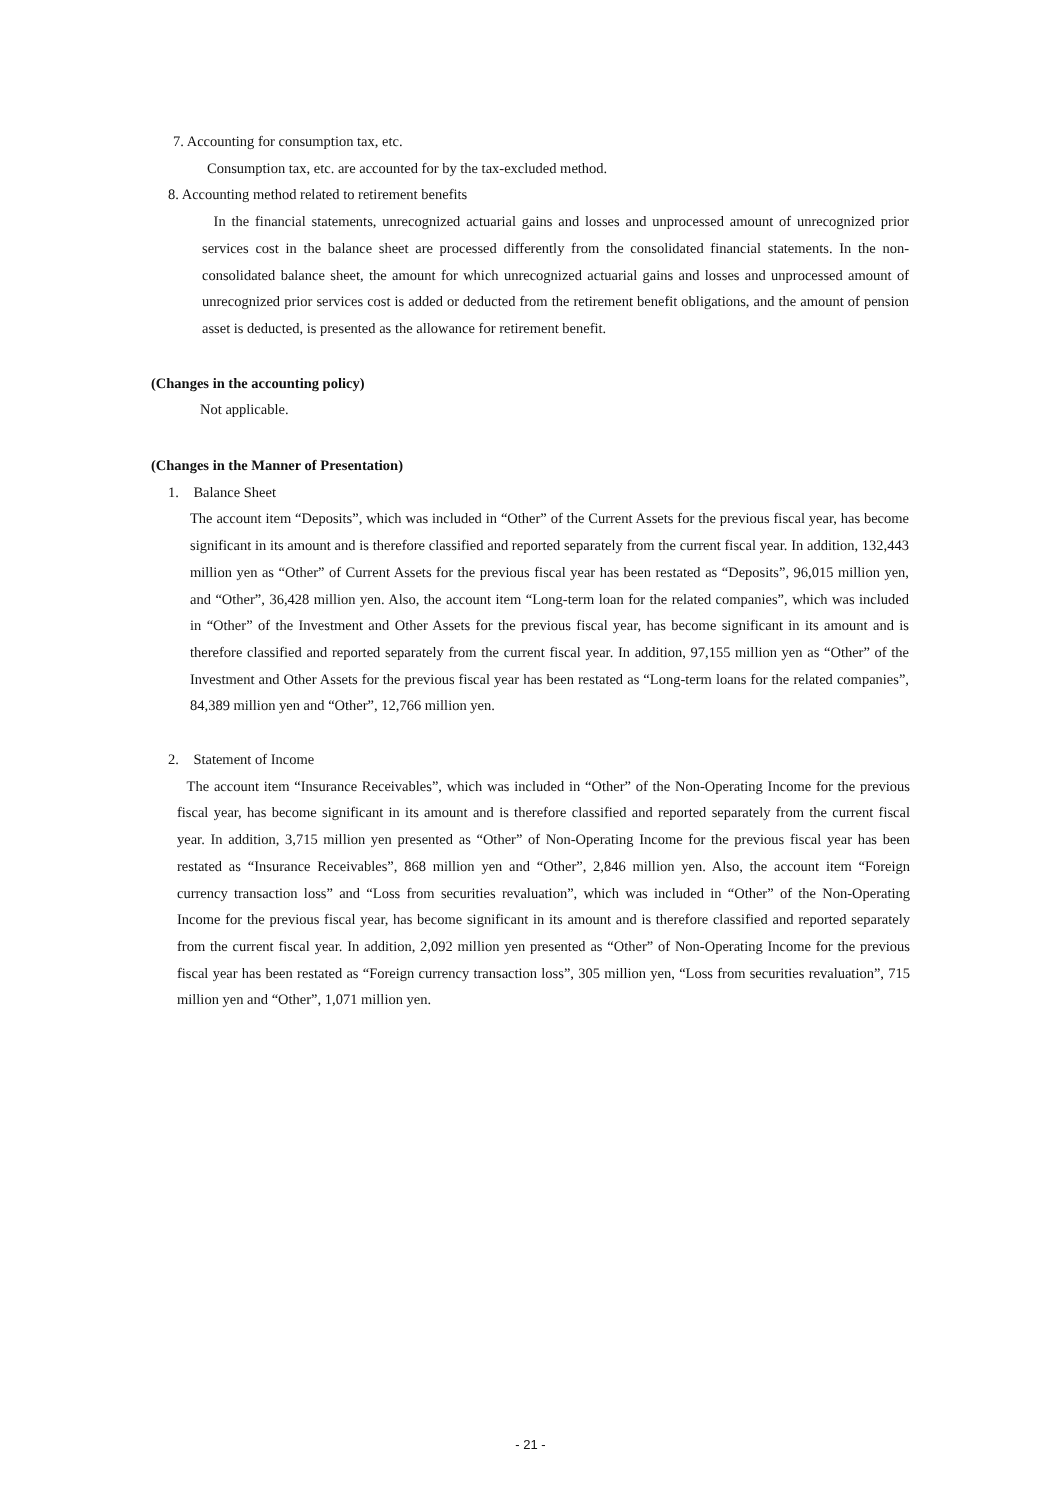7. Accounting for consumption tax, etc.
Consumption tax, etc. are accounted for by the tax-excluded method.
8. Accounting method related to retirement benefits
In the financial statements, unrecognized actuarial gains and losses and unprocessed amount of unrecognized prior services cost in the balance sheet are processed differently from the consolidated financial statements. In the non-consolidated balance sheet, the amount for which unrecognized actuarial gains and losses and unprocessed amount of unrecognized prior services cost is added or deducted from the retirement benefit obligations, and the amount of pension asset is deducted, is presented as the allowance for retirement benefit.
(Changes in the accounting policy)
Not applicable.
(Changes in the Manner of Presentation)
1. Balance Sheet
The account item “Deposits”, which was included in “Other” of the Current Assets for the previous fiscal year, has become significant in its amount and is therefore classified and reported separately from the current fiscal year. In addition, 132,443 million yen as “Other” of Current Assets for the previous fiscal year has been restated as “Deposits”, 96,015 million yen, and “Other”, 36,428 million yen. Also, the account item “Long-term loan for the related companies”, which was included in “Other” of the Investment and Other Assets for the previous fiscal year, has become significant in its amount and is therefore classified and reported separately from the current fiscal year. In addition, 97,155 million yen as “Other” of the Investment and Other Assets for the previous fiscal year has been restated as “Long-term loans for the related companies”, 84,389 million yen and “Other”, 12,766 million yen.
2. Statement of Income
The account item “Insurance Receivables”, which was included in “Other” of the Non-Operating Income for the previous fiscal year, has become significant in its amount and is therefore classified and reported separately from the current fiscal year. In addition, 3,715 million yen presented as “Other” of Non-Operating Income for the previous fiscal year has been restated as “Insurance Receivables”, 868 million yen and “Other”, 2,846 million yen. Also, the account item “Foreign currency transaction loss” and “Loss from securities revaluation”, which was included in “Other” of the Non-Operating Income for the previous fiscal year, has become significant in its amount and is therefore classified and reported separately from the current fiscal year. In addition, 2,092 million yen presented as “Other” of Non-Operating Income for the previous fiscal year has been restated as “Foreign currency transaction loss”, 305 million yen, “Loss from securities revaluation”, 715 million yen and “Other”, 1,071 million yen.
- 21 -